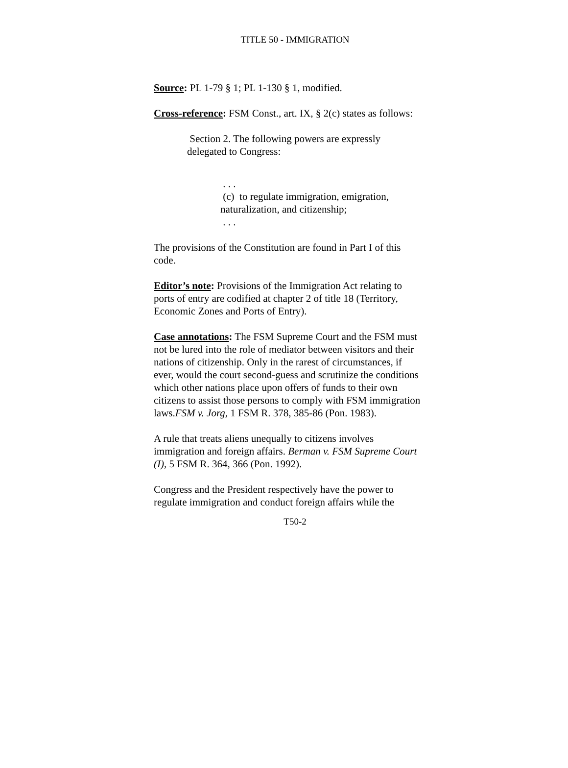TITLE 50 - IMMIGRATION
Source: PL 1-79 § 1; PL 1-130 § 1, modified.
Cross-reference: FSM Const., art. IX, § 2(c) states as follows:
Section 2. The following powers are expressly delegated to Congress:
. . .
(c) to regulate immigration, emigration, naturalization, and citizenship;
. . .
The provisions of the Constitution are found in Part I of this code.
Editor’s note: Provisions of the Immigration Act relating to ports of entry are codified at chapter 2 of title 18 (Territory, Economic Zones and Ports of Entry).
Case annotations: The FSM Supreme Court and the FSM must not be lured into the role of mediator between visitors and their nations of citizenship. Only in the rarest of circumstances, if ever, would the court second-guess and scrutinize the conditions which other nations place upon offers of funds to their own citizens to assist those persons to comply with FSM immigration laws.FSM v. Jorg, 1 FSM R. 378, 385-86 (Pon. 1983).
A rule that treats aliens unequally to citizens involves immigration and foreign affairs. Berman v. FSM Supreme Court (I), 5 FSM R. 364, 366 (Pon. 1992).
Congress and the President respectively have the power to regulate immigration and conduct foreign affairs while the
T50-2